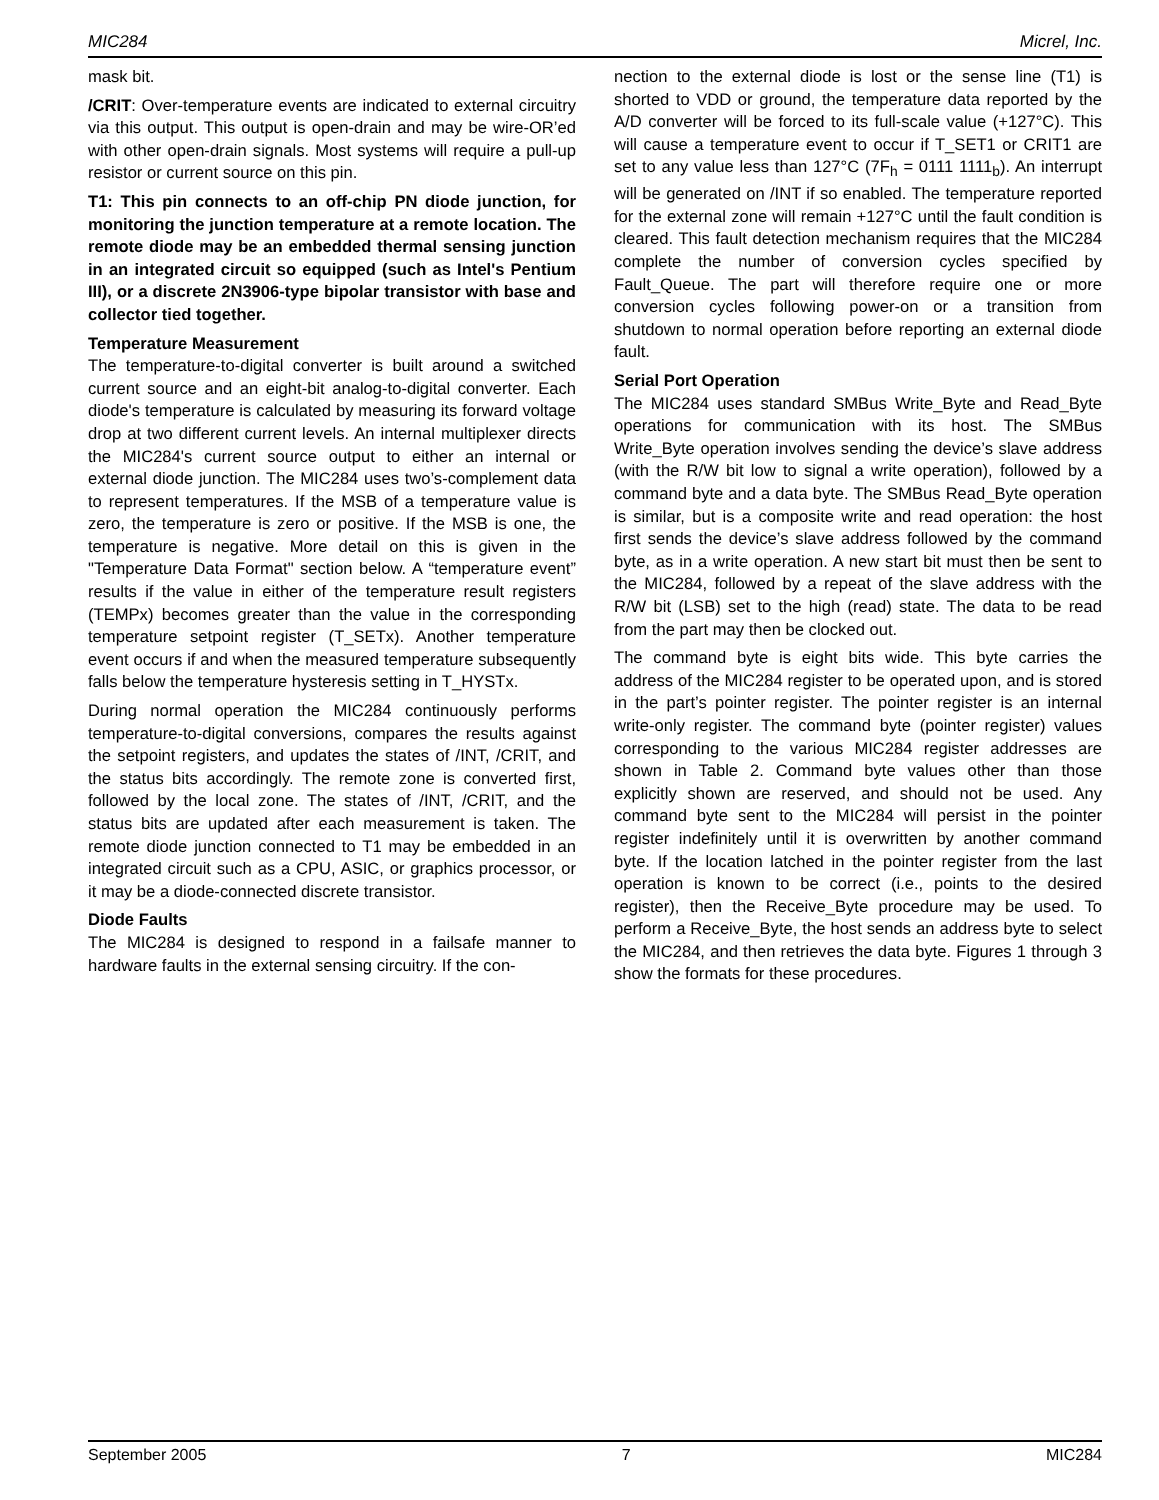MIC284 Micrel, Inc.
mask bit.
/CRIT: Over-temperature events are indicated to external circuitry via this output. This output is open-drain and may be wire-OR’ed with other open-drain signals. Most systems will require a pull-up resistor or current source on this pin.
T1: This pin connects to an off-chip PN diode junction, for monitoring the junction temperature at a remote location. The remote diode may be an embedded thermal sensing junction in an integrated circuit so equipped (such as Intel's Pentium III), or a discrete 2N3906-type bipolar transistor with base and collector tied together.
Temperature Measurement
The temperature-to-digital converter is built around a switched current source and an eight-bit analog-to-digital converter. Each diode's temperature is calculated by measuring its forward voltage drop at two different current levels. An internal multiplexer directs the MIC284's current source output to either an internal or external diode junction. The MIC284 uses two’s-complement data to represent temperatures. If the MSB of a temperature value is zero, the temperature is zero or positive. If the MSB is one, the temperature is negative. More detail on this is given in the "Temperature Data Format" section below. A “temperature event” results if the value in either of the temperature result registers (TEMPx) becomes greater than the value in the corresponding temperature setpoint register (T_SETx). Another temperature event occurs if and when the measured temperature subsequently falls below the temperature hysteresis setting in T_HYSTx.
During normal operation the MIC284 continuously performs temperature-to-digital conversions, compares the results against the setpoint registers, and updates the states of /INT, /CRIT, and the status bits accordingly. The remote zone is converted first, followed by the local zone. The states of /INT, /CRIT, and the status bits are updated after each measurement is taken. The remote diode junction connected to T1 may be embedded in an integrated circuit such as a CPU, ASIC, or graphics processor, or it may be a diode-connected discrete transistor.
Diode Faults
The MIC284 is designed to respond in a failsafe manner to hardware faults in the external sensing circuitry. If the con-
nection to the external diode is lost or the sense line (T1) is shorted to VDD or ground, the temperature data reported by the A/D converter will be forced to its full-scale value (+127°C). This will cause a temperature event to occur if T_SET1 or CRIT1 are set to any value less than 127°C (7F<sub>h</sub> = 0111 1111<sub>b</sub>). An interrupt will be generated on /INT if so enabled. The temperature reported for the external zone will remain +127°C until the fault condition is cleared. This fault detection mechanism requires that the MIC284 complete the number of conversion cycles specified by Fault_Queue. The part will therefore require one or more conversion cycles following power-on or a transition from shutdown to normal operation before reporting an external diode fault.
Serial Port Operation
The MIC284 uses standard SMBus Write_Byte and Read_Byte operations for communication with its host. The SMBus Write_Byte operation involves sending the device’s slave address (with the R/W bit low to signal a write operation), followed by a command byte and a data byte. The SMBus Read_Byte operation is similar, but is a composite write and read operation: the host first sends the device’s slave address followed by the command byte, as in a write operation. A new start bit must then be sent to the MIC284, followed by a repeat of the slave address with the R/W bit (LSB) set to the high (read) state. The data to be read from the part may then be clocked out.
The command byte is eight bits wide. This byte carries the address of the MIC284 register to be operated upon, and is stored in the part’s pointer register. The pointer register is an internal write-only register. The command byte (pointer register) values corresponding to the various MIC284 register addresses are shown in Table 2. Command byte values other than those explicitly shown are reserved, and should not be used. Any command byte sent to the MIC284 will persist in the pointer register indefinitely until it is overwritten by another command byte. If the location latched in the pointer register from the last operation is known to be correct (i.e., points to the desired register), then the Receive_Byte procedure may be used. To perform a Receive_Byte, the host sends an address byte to select the MIC284, and then retrieves the data byte. Figures 1 through 3 show the formats for these procedures.
September 2005 7 MIC284